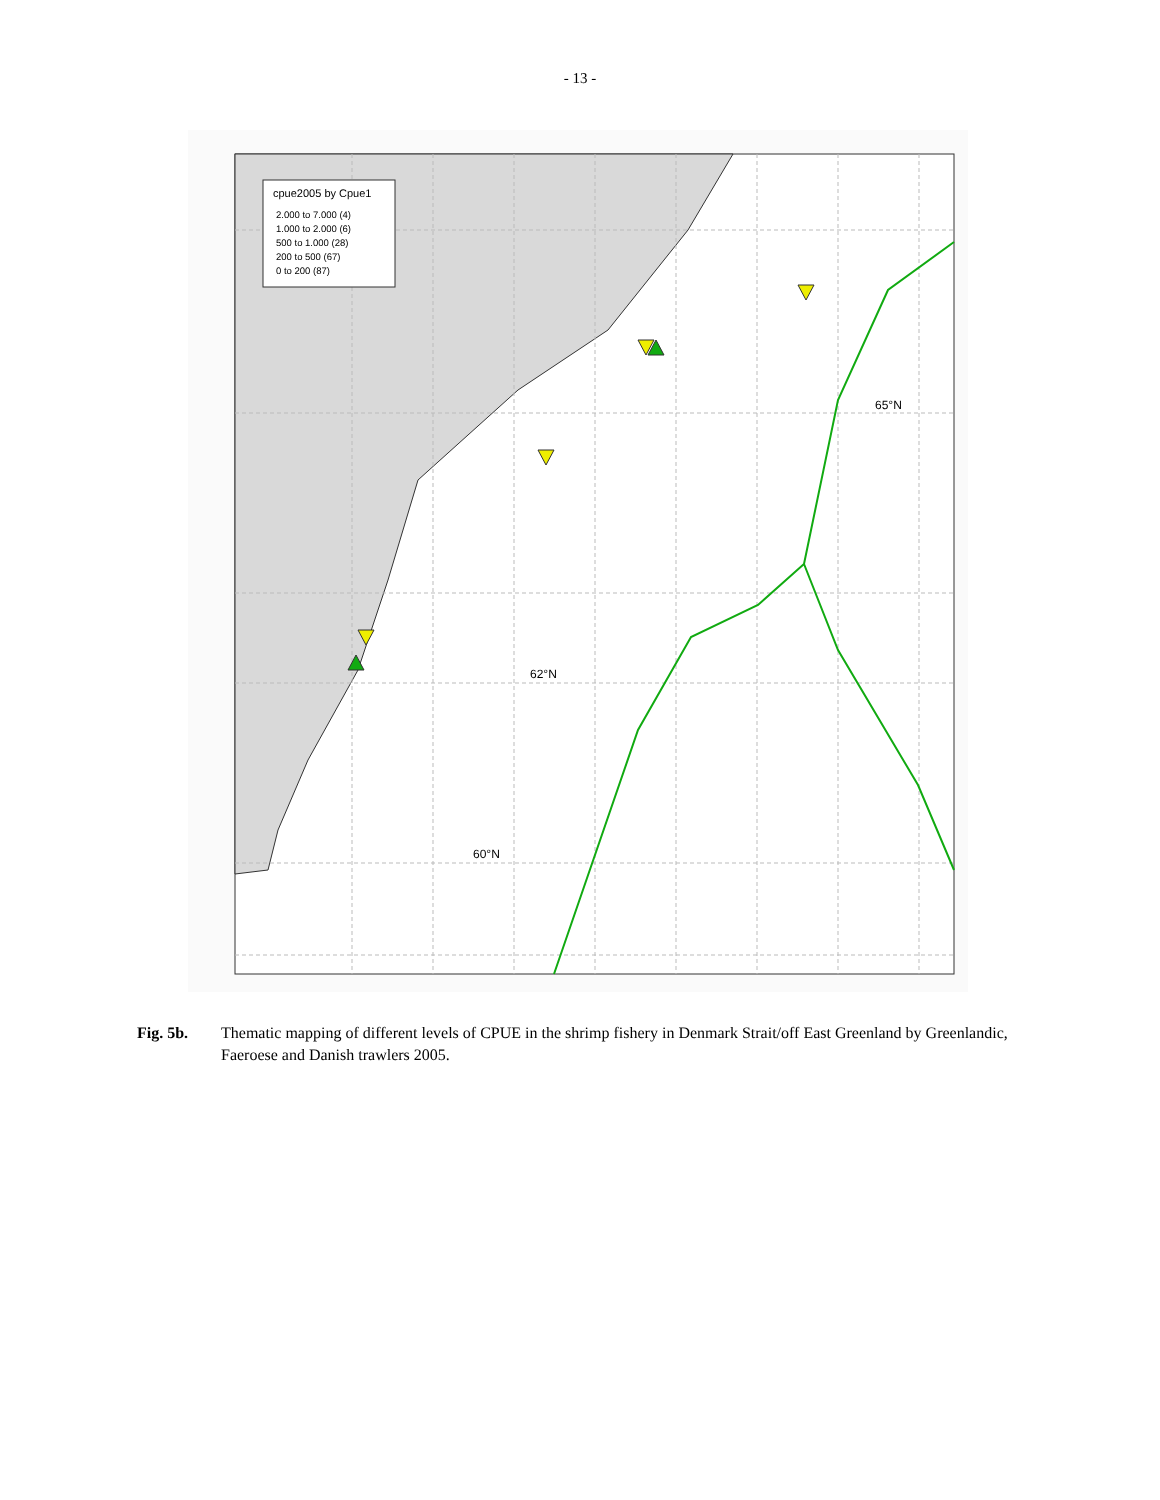- 13 -
65°N
62°N
60°N
cpue2005 by Cpue1
2.000 to 7.000 (4)
1.000 to 2.000 (6)
500 to 1.000 (28)
200 to 500 (67)
0 to 200 (87)
Fig. 5b. Thematic mapping of different levels of CPUE in the shrimp fishery in Denmark Strait/off East Greenland by Greenlandic, Faeroese and Danish trawlers 2005.